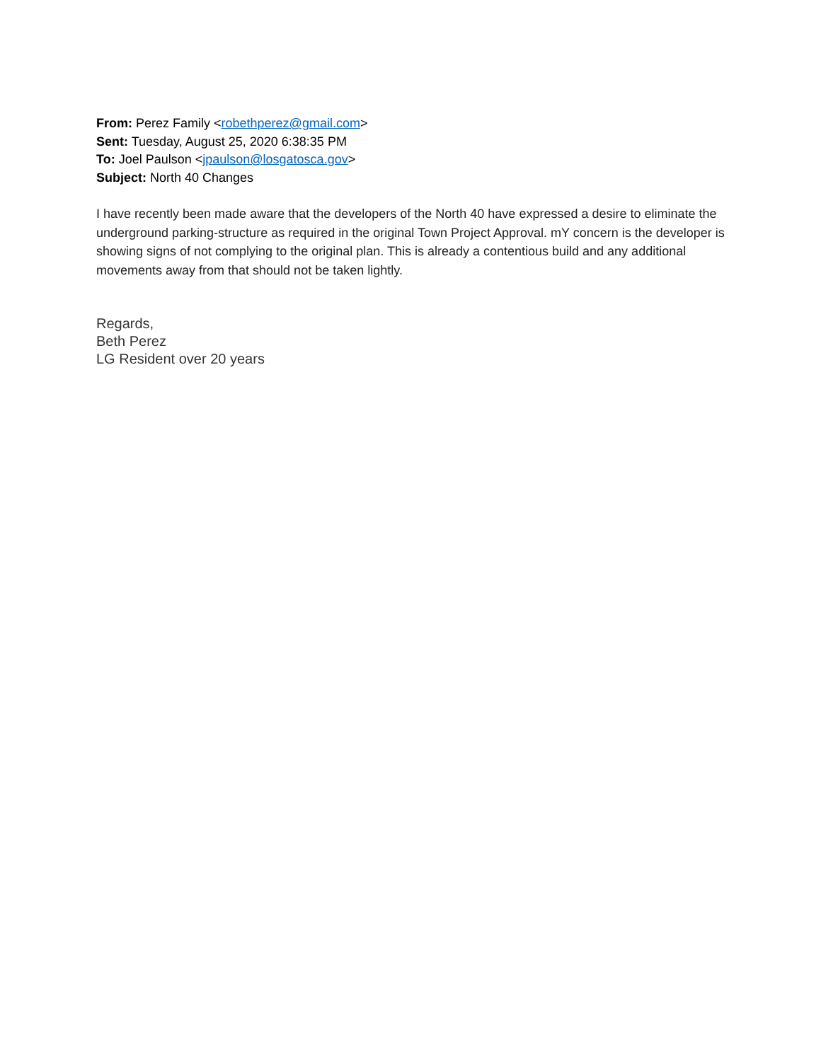From: Perez Family <robethperez@gmail.com>
Sent: Tuesday, August 25, 2020 6:38:35 PM
To: Joel Paulson <jpaulson@losgatosca.gov>
Subject: North 40 Changes
I have recently been made aware that the developers of the North 40 have expressed a desire to eliminate the underground parking-structure as required in the original Town Project Approval. mY concern is the developer is showing signs of not complying to the original plan. This is already a contentious build and any additional movements away from that should not be taken lightly.
Regards,
Beth Perez
LG Resident over 20 years